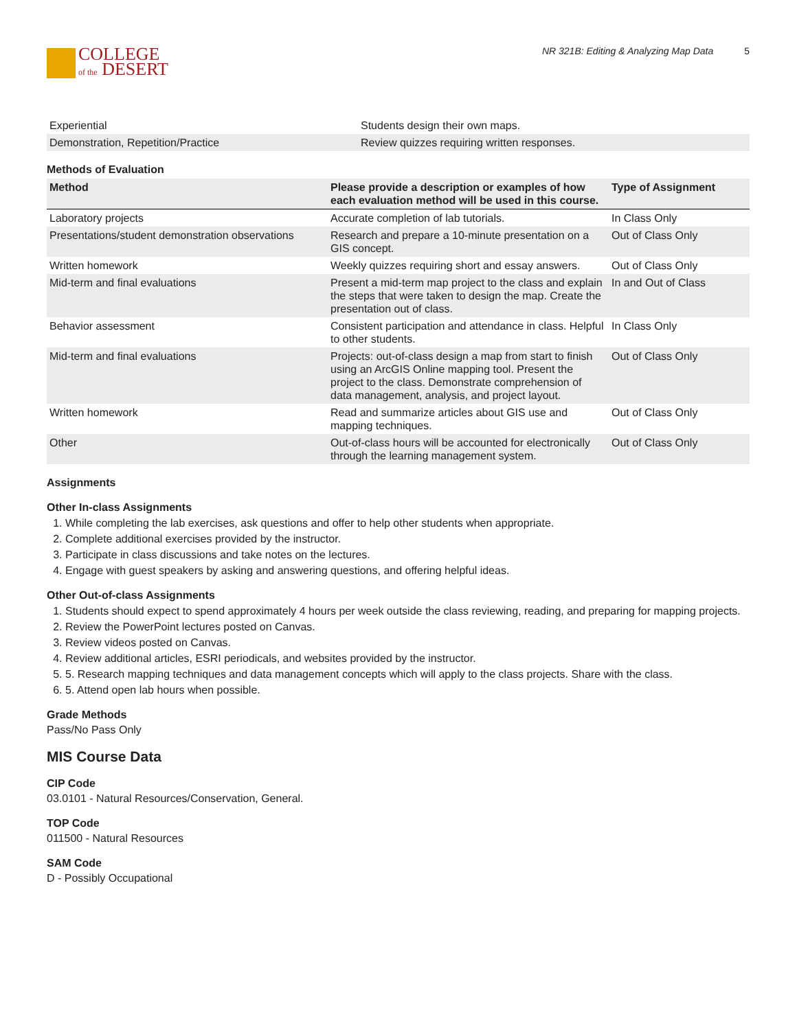COLLEGE
of the DESERT
NR 321B: Editing & Analyzing Map Data 5
| Experiential | Students design their own maps. |
| Demonstration, Repetition/Practice | Review quizzes requiring written responses. |
Methods of Evaluation
| Method | Please provide a description or examples of how each evaluation method will be used in this course. | Type of Assignment |
| --- | --- | --- |
| Laboratory projects | Accurate completion of lab tutorials. | In Class Only |
| Presentations/student demonstration observations | Research and prepare a 10-minute presentation on a GIS concept. | Out of Class Only |
| Written homework | Weekly quizzes requiring short and essay answers. | Out of Class Only |
| Mid-term and final evaluations | Present a mid-term map project to the class and explain the steps that were taken to design the map. Create the presentation out of class. | In and Out of Class |
| Behavior assessment | Consistent participation and attendance in class. Helpful to other students. | In Class Only |
| Mid-term and final evaluations | Projects: out-of-class design a map from start to finish using an ArcGIS Online mapping tool. Present the project to the class. Demonstrate comprehension of data management, analysis, and project layout. | Out of Class Only |
| Written homework | Read and summarize articles about GIS use and mapping techniques. | Out of Class Only |
| Other | Out-of-class hours will be accounted for electronically through the learning management system. | Out of Class Only |
Assignments
Other In-class Assignments
1. While completing the lab exercises, ask questions and offer to help other students when appropriate.
2. Complete additional exercises provided by the instructor.
3. Participate in class discussions and take notes on the lectures.
4. Engage with guest speakers by asking and answering questions, and offering helpful ideas.
Other Out-of-class Assignments
1. Students should expect to spend approximately 4 hours per week outside the class reviewing, reading, and preparing for mapping projects.
2. Review the PowerPoint lectures posted on Canvas.
3. Review videos posted on Canvas.
4. Review additional articles, ESRI periodicals, and websites provided by the instructor.
5. 5. Research mapping techniques and data management concepts which will apply to the class projects. Share with the class.
6. 5. Attend open lab hours when possible.
Grade Methods
Pass/No Pass Only
MIS Course Data
CIP Code
03.0101 - Natural Resources/Conservation, General.
TOP Code
011500 - Natural Resources
SAM Code
D - Possibly Occupational